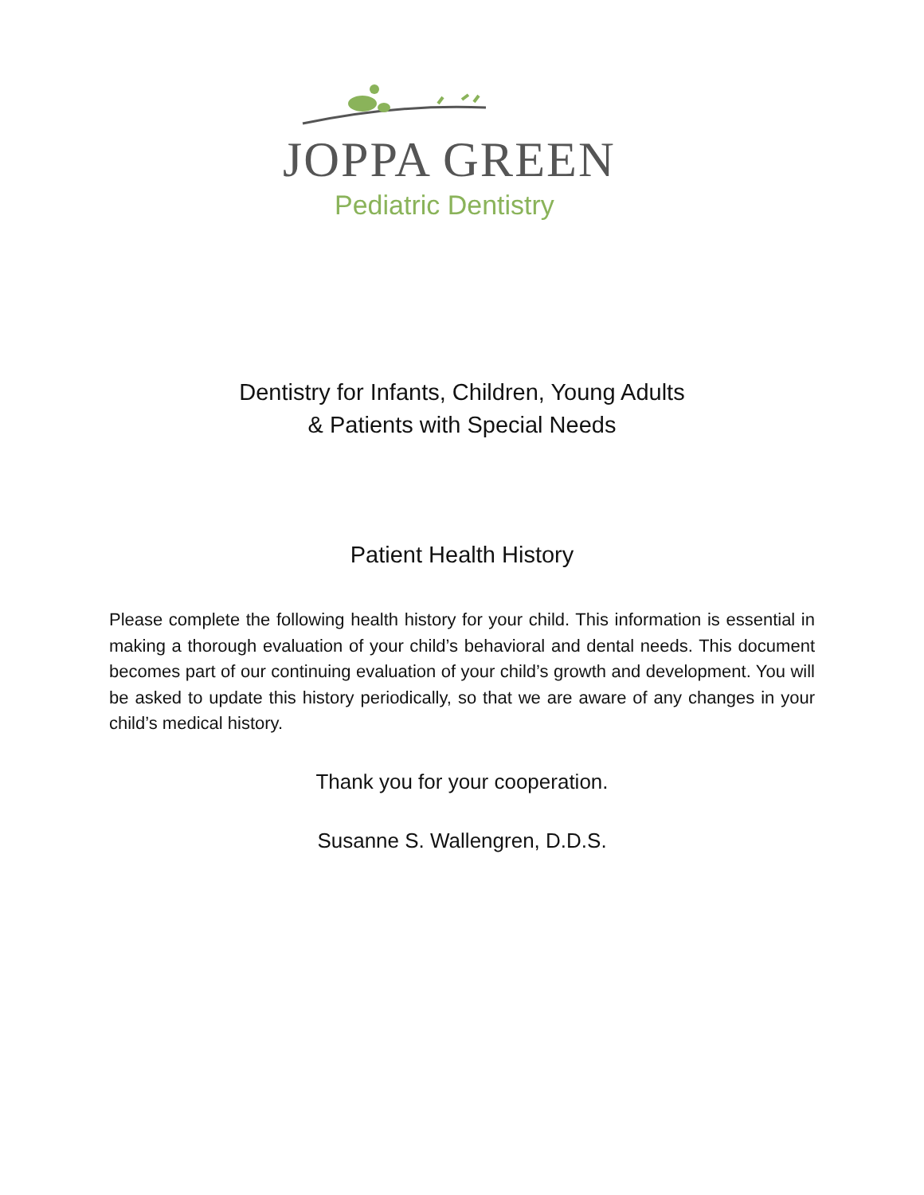JOPPA GREEN
Pediatric Dentistry
Dentistry for Infants, Children, Young Adults
& Patients with Special Needs
Patient Health History
Please complete the following health history for your child. This information is essential in making a thorough evaluation of your child’s behavioral and dental needs. This document becomes part of our continuing evaluation of your child’s growth and development. You will be asked to update this history periodically, so that we are aware of any changes in your child’s medical history.
Thank you for your cooperation.
Susanne S. Wallengren, D.D.S.